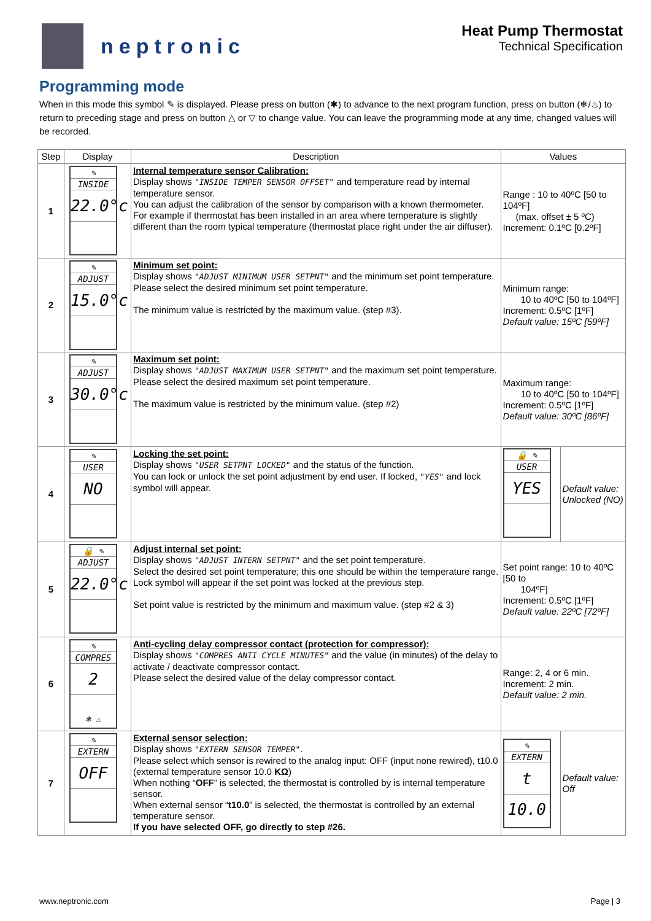neptronic
Heat Pump Thermostat
Technical Specification
Programming mode
When in this mode this symbol ✎ is displayed. Please press on button (✱) to advance to the next program function, press on button (❄/♨) to return to preceding stage and press on button △ or ▽ to change value. You can leave the programming mode at any time, changed values will be recorded.
| Step | Display | Description | Values | |
| --- | --- | --- | --- | --- |
| 1 | ✎ INSIDE 22.0°c | Internal temperature sensor Calibration: Display shows "INSIDE TEMPER SENSOR OFFSET" and temperature read by internal temperature sensor. You can adjust the calibration of the sensor by comparison with a known thermometer. For example if thermostat has been installed in an area where temperature is slightly different than the room typical temperature (thermostat place right under the air diffuser). | Range : 10 to 40ºC [50 to 104ºF] (max. offset ± 5 ºC) Increment: 0.1ºC [0.2ºF] | |
| 2 | ✎ ADJUST 15.0°c | Minimum set point: Display shows "ADJUST MINIMUM USER SETPNT" and the minimum set point temperature. Please select the desired minimum set point temperature. The minimum value is restricted by the maximum value. (step #3). | Minimum range: 10 to 40ºC [50 to 104ºF] Increment: 0.5ºC [1ºF] Default value: 15ºC [59ºF] | |
| 3 | ✎ ADJUST 30.0°c | Maximum set point: Display shows "ADJUST MAXIMUM USER SETPNT" and the maximum set point temperature. Please select the desired maximum set point temperature. The maximum value is restricted by the minimum value. (step #2) | Maximum range: 10 to 40ºC [50 to 104ºF] Increment: 0.5ºC [1ºF] Default value: 30ºC [86ºF] | |
| 4 | ✎ USER NO | Locking the set point: Display shows "USER SETPNT LOCKED" and the status of the function. You can lock or unlock the set point adjustment by end user. If locked, "YES" and lock symbol will appear. | 🔒 ✎ USER YES | Default value: Unlocked (NO) |
| 5 | 🔒 ✎ ADJUST 22.0°c | Adjust internal set point: Display shows "ADJUST INTERN SETPNT" and the set point temperature. Select the desired set point temperature; this one should be within the temperature range. Lock symbol will appear if the set point was locked at the previous step. Set point value is restricted by the minimum and maximum value. (step #2 & 3) | Set point range: 10 to 40ºC [50 to 104ºF] Increment: 0.5ºC [1ºF] Default value: 22ºC [72ºF] | |
| 6 | ✎ COMPRES 2 ❄ ♨ | Anti-cycling delay compressor contact (protection for compressor): Display shows "COMPRES ANTI CYCLE MINUTES" and the value (in minutes) of the delay to activate / deactivate compressor contact. Please select the desired value of the delay compressor contact. | Range: 2, 4 or 6 min. Increment: 2 min. Default value: 2 min. | |
| 7 | ✎ EXTERN OFF | External sensor selection: Display shows "EXTERN SENSOR TEMPER" . Please select which sensor is rewired to the analog input: OFF (input none rewired), t10.0 (external temperature sensor 10.0 KΩ ) When nothing “ OFF ” is selected, the thermostat is controlled by is internal temperature sensor. When external sensor “ t10.0 ” is selected, the thermostat is controlled by an external temperature sensor. If you have selected OFF, go directly to step #26. | ✎ EXTERN t 10.0 | Default value: Off |
www.neptronic.com Page | 3